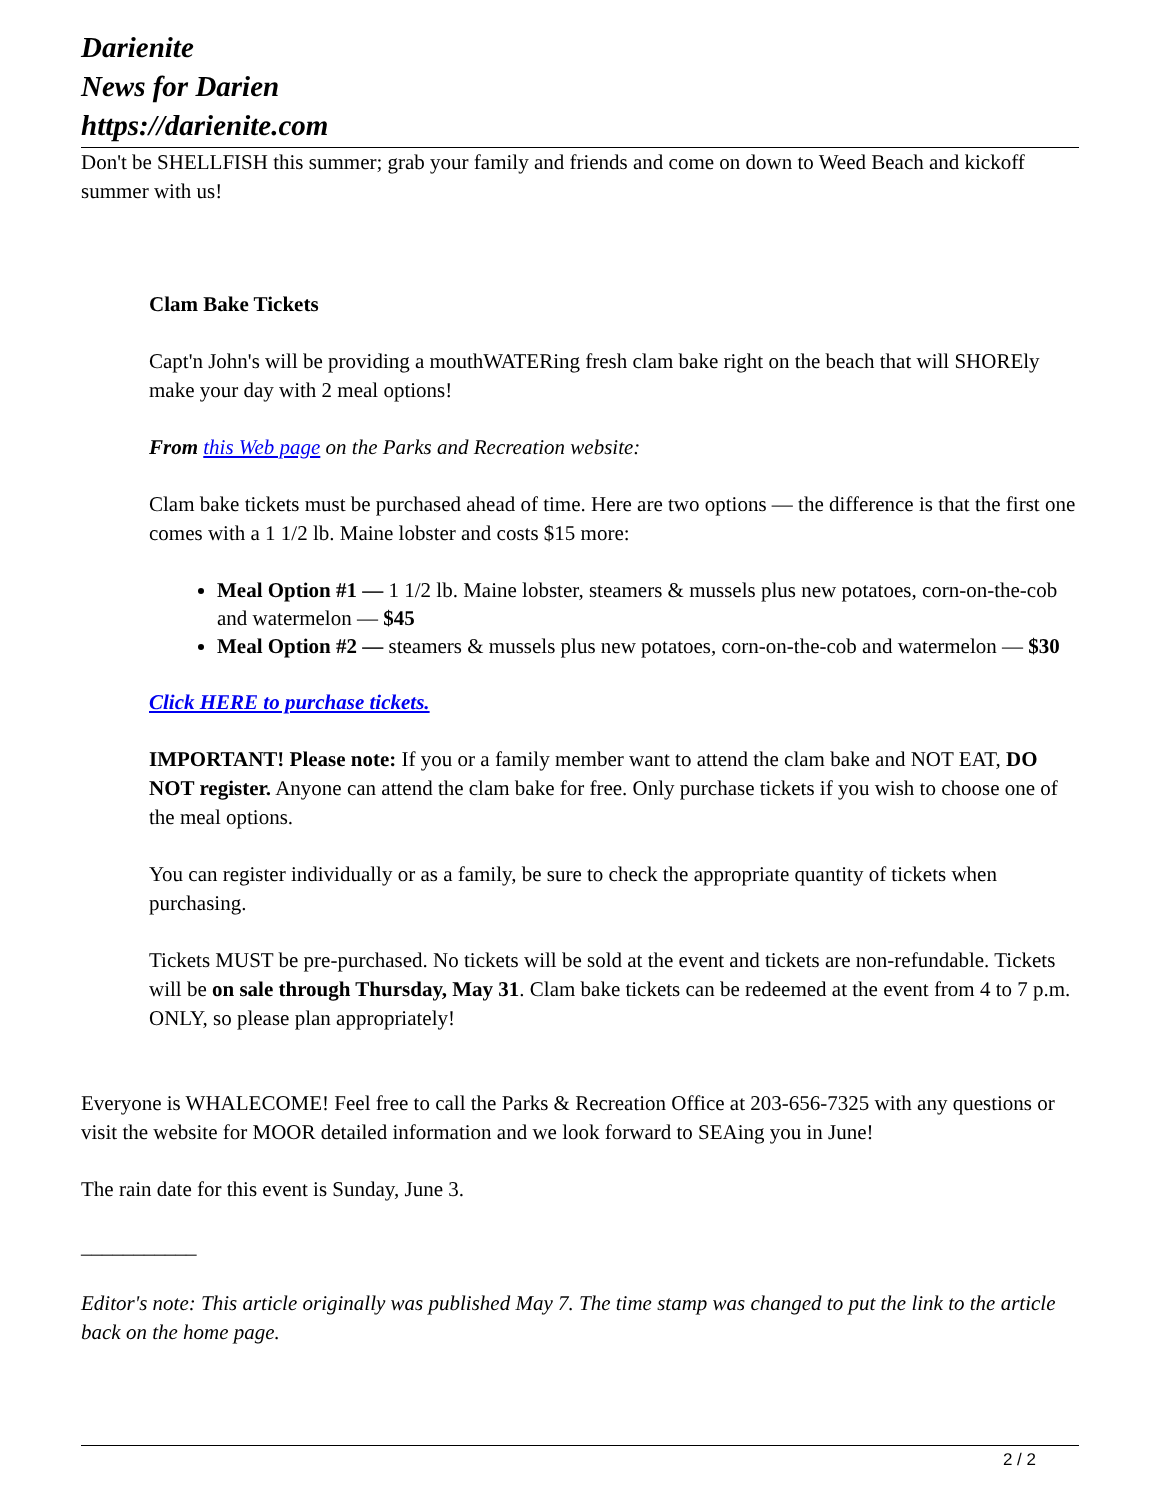Darienite
News for Darien
https://darienite.com
Don't be SHELLFISH this summer; grab your family and friends and come on down to Weed Beach and kickoff summer with us!
Clam Bake Tickets
Capt'n John's will be providing a mouthWATERing fresh clam bake right on the beach that will SHOREly make your day with 2 meal options!
From this Web page on the Parks and Recreation website:
Clam bake tickets must be purchased ahead of time. Here are two options — the difference is that the first one comes with a 1 1/2 lb. Maine lobster and costs $15 more:
Meal Option #1 — 1 1/2 lb. Maine lobster, steamers & mussels plus new potatoes, corn-on-the-cob and watermelon — $45
Meal Option #2 — steamers & mussels plus new potatoes, corn-on-the-cob and watermelon — $30
Click HERE to purchase tickets.
IMPORTANT! Please note: If you or a family member want to attend the clam bake and NOT EAT, DO NOT register. Anyone can attend the clam bake for free. Only purchase tickets if you wish to choose one of the meal options.
You can register individually or as a family, be sure to check the appropriate quantity of tickets when purchasing.
Tickets MUST be pre-purchased. No tickets will be sold at the event and tickets are non-refundable. Tickets will be on sale through Thursday, May 31. Clam bake tickets can be redeemed at the event from 4 to 7 p.m. ONLY, so please plan appropriately!
Everyone is WHALECOME! Feel free to call the Parks & Recreation Office at 203-656-7325 with any questions or visit the website for MOOR detailed information and we look forward to SEAing you in June!
The rain date for this event is Sunday, June 3.
___________
Editor's note: This article originally was published May 7. The time stamp was changed to put the link to the article back on the home page.
2 / 2